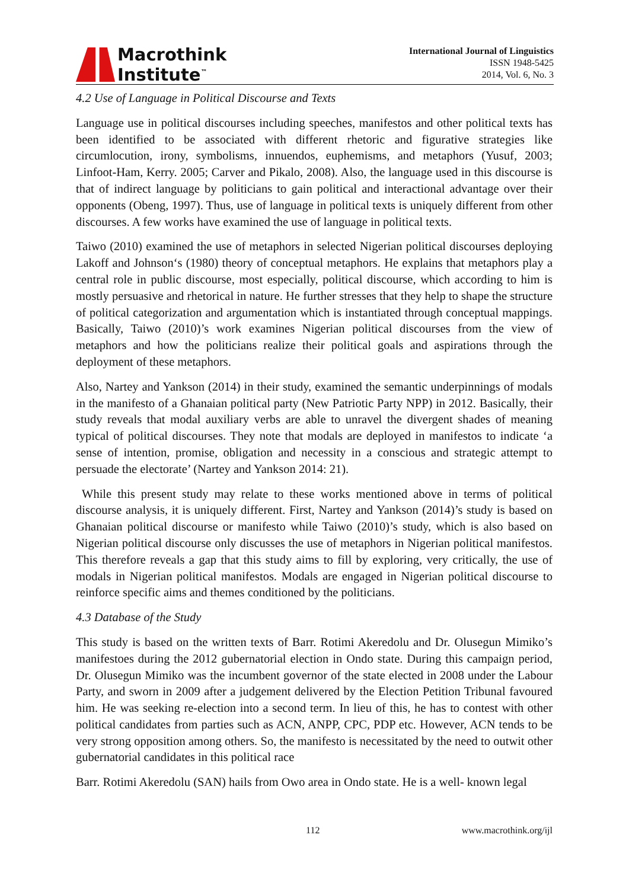Macrothink
Institute<sup>™</sup>
International Journal of Linguistics
ISSN 1948-5425
2014, Vol. 6, No. 3
4.2 Use of Language in Political Discourse and Texts
Language use in political discourses including speeches, manifestos and other political texts has been identified to be associated with different rhetoric and figurative strategies like circumlocution, irony, symbolisms, innuendos, euphemisms, and metaphors (Yusuf, 2003; Linfoot-Ham, Kerry. 2005; Carver and Pikalo, 2008). Also, the language used in this discourse is that of indirect language by politicians to gain political and interactional advantage over their opponents (Obeng, 1997). Thus, use of language in political texts is uniquely different from other discourses. A few works have examined the use of language in political texts.
Taiwo (2010) examined the use of metaphors in selected Nigerian political discourses deploying Lakoff and Johnson‘s (1980) theory of conceptual metaphors. He explains that metaphors play a central role in public discourse, most especially, political discourse, which according to him is mostly persuasive and rhetorical in nature. He further stresses that they help to shape the structure of political categorization and argumentation which is instantiated through conceptual mappings. Basically, Taiwo (2010)’s work examines Nigerian political discourses from the view of metaphors and how the politicians realize their political goals and aspirations through the deployment of these metaphors.
Also, Nartey and Yankson (2014) in their study, examined the semantic underpinnings of modals in the manifesto of a Ghanaian political party (New Patriotic Party NPP) in 2012. Basically, their study reveals that modal auxiliary verbs are able to unravel the divergent shades of meaning typical of political discourses. They note that modals are deployed in manifestos to indicate ‘a sense of intention, promise, obligation and necessity in a conscious and strategic attempt to persuade the electorate’ (Nartey and Yankson 2014: 21).
While this present study may relate to these works mentioned above in terms of political discourse analysis, it is uniquely different. First, Nartey and Yankson (2014)’s study is based on Ghanaian political discourse or manifesto while Taiwo (2010)’s study, which is also based on Nigerian political discourse only discusses the use of metaphors in Nigerian political manifestos. This therefore reveals a gap that this study aims to fill by exploring, very critically, the use of modals in Nigerian political manifestos. Modals are engaged in Nigerian political discourse to reinforce specific aims and themes conditioned by the politicians.
4.3 Database of the Study
This study is based on the written texts of Barr. Rotimi Akeredolu and Dr. Olusegun Mimiko’s manifestoes during the 2012 gubernatorial election in Ondo state. During this campaign period, Dr. Olusegun Mimiko was the incumbent governor of the state elected in 2008 under the Labour Party, and sworn in 2009 after a judgement delivered by the Election Petition Tribunal favoured him. He was seeking re-election into a second term. In lieu of this, he has to contest with other political candidates from parties such as ACN, ANPP, CPC, PDP etc. However, ACN tends to be very strong opposition among others. So, the manifesto is necessitated by the need to outwit other gubernatorial candidates in this political race
Barr. Rotimi Akeredolu (SAN) hails from Owo area in Ondo state. He is a well- known legal
112 www.macrothink.org/ijl